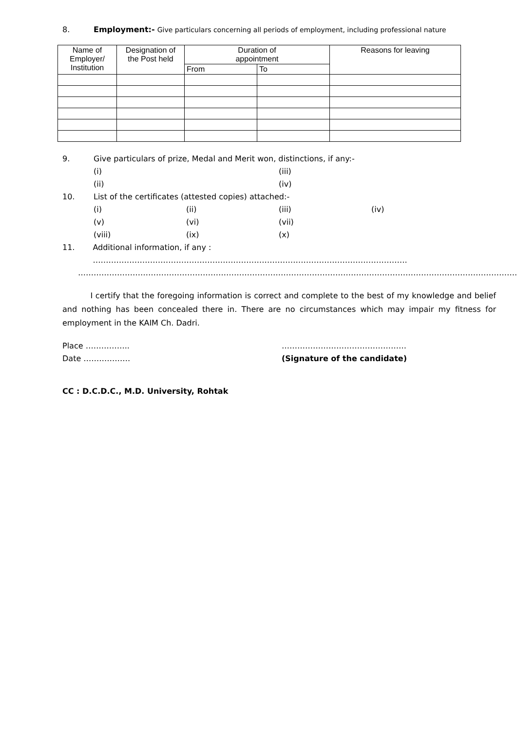8. Employment:- Give particulars concerning all periods of employment, including professional nature
| Name of Employer/ Institution | Designation of the Post held | Duration of appointment | | Reasons for leaving |
| --- | --- | --- | --- | --- |
| | | From | To | |
9. Give particulars of prize, Medal and Merit won, distinctions, if any:-
(i) (iii)
(ii) (iv)
10. List of the certificates (attested copies) attached:-
(i) (ii) (iii) (iv)
(v) (vi) (vii)
(viii) (ix) (x)
11. Additional information, if any : ………………………………………………………………………………………………………….
…………………………………………………………………………………………………………………………………………………….
I certify that the foregoing information is correct and complete to the best of my knowledge and belief and nothing has been concealed there in. There are no circumstances which may impair my fitness for employment in the KAIM Ch. Dadri.
Place …………….. …………………………………………
Date ……………… (Signature of the candidate)
CC : D.C.D.C., M.D. University, Rohtak